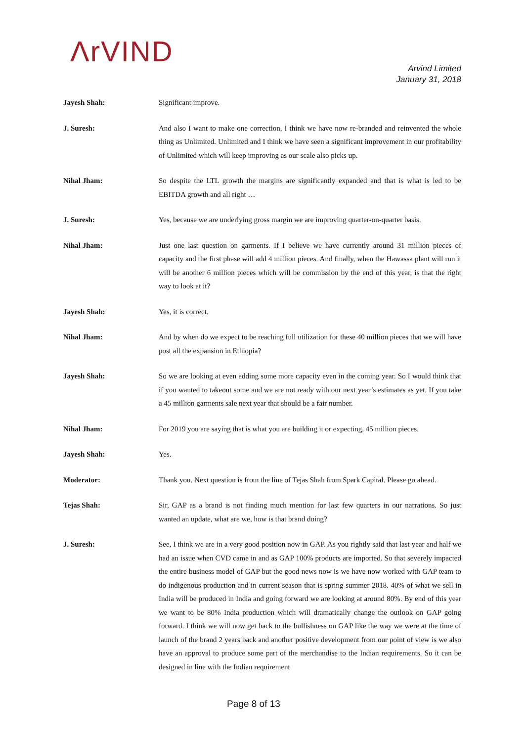ΛrVIND
Arvind Limited
January 31, 2018
Jayesh Shah: Significant improve.
J. Suresh: And also I want to make one correction, I think we have now re-branded and reinvented the whole thing as Unlimited. Unlimited and I think we have seen a significant improvement in our profitability of Unlimited which will keep improving as our scale also picks up.
Nihal Jham: So despite the LTL growth the margins are significantly expanded and that is what is led to be EBITDA growth and all right …
J. Suresh: Yes, because we are underlying gross margin we are improving quarter-on-quarter basis.
Nihal Jham: Just one last question on garments. If I believe we have currently around 31 million pieces of capacity and the first phase will add 4 million pieces. And finally, when the Hawassa plant will run it will be another 6 million pieces which will be commission by the end of this year, is that the right way to look at it?
Jayesh Shah: Yes, it is correct.
Nihal Jham: And by when do we expect to be reaching full utilization for these 40 million pieces that we will have post all the expansion in Ethiopia?
Jayesh Shah: So we are looking at even adding some more capacity even in the coming year. So I would think that if you wanted to takeout some and we are not ready with our next year’s estimates as yet. If you take a 45 million garments sale next year that should be a fair number.
Nihal Jham: For 2019 you are saying that is what you are building it or expecting, 45 million pieces.
Jayesh Shah: Yes.
Moderator: Thank you. Next question is from the line of Tejas Shah from Spark Capital. Please go ahead.
Tejas Shah: Sir, GAP as a brand is not finding much mention for last few quarters in our narrations. So just wanted an update, what are we, how is that brand doing?
J. Suresh: See, I think we are in a very good position now in GAP. As you rightly said that last year and half we had an issue when CVD came in and as GAP 100% products are imported. So that severely impacted the entire business model of GAP but the good news now is we have now worked with GAP team to do indigenous production and in current season that is spring summer 2018. 40% of what we sell in India will be produced in India and going forward we are looking at around 80%. By end of this year we want to be 80% India production which will dramatically change the outlook on GAP going forward. I think we will now get back to the bullishness on GAP like the way we were at the time of launch of the brand 2 years back and another positive development from our point of view is we also have an approval to produce some part of the merchandise to the Indian requirements. So it can be designed in line with the Indian requirement
Page 8 of 13